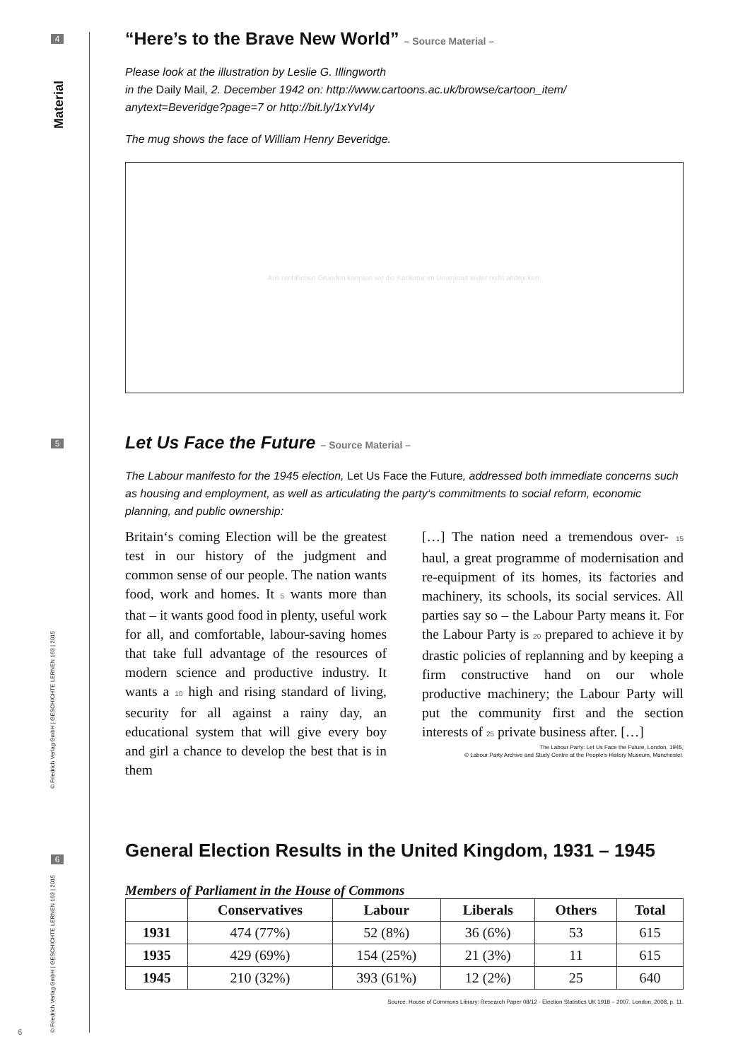4
Material
5
6
© Friedrich Verlag GmbH | GESCHICHTE LERNEN 163 | 2015
© Friedrich Verlag GmbH | GESCHICHTE LERNEN 163 | 2015
6
“Here’s to the Brave New World” – Source Material –
Please look at the illustration by Leslie G. Illingworth
in the Daily Mail, 2. December 1942 on: http://www.cartoons.ac.uk/browse/cartoon_item/
anytext=Beveridge?page=7 or http://bit.ly/1xYvI4y
The mug shows the face of William Henry Beveridge.
Aus rechtlichen Gründen konnten wir die Karikatur im Download leider nicht abdrucken.
Let Us Face the Future – Source Material –
The Labour manifesto for the 1945 election, Let Us Face the Future, addressed both immediate concerns such as housing and employment, as well as articulating the party‘s commitments to social reform, economic planning, and public ownership:
Britain‘s coming Election will be the greatest test in our history of the judgment and common sense of our people. The nation wants food, work and homes. It 5 wants more than that – it wants good food in plenty, useful work for all, and comfortable, labour-saving homes that take full advantage of the resources of modern science and productive industry. It wants a 10 high and rising standard of living, security for all against a rainy day, an educational system that will give every boy and girl a chance to develop the best that is in them
[…] The nation need a tremendous over- 15 haul, a great programme of modernisation and re-equipment of its homes, its factories and machinery, its schools, its social services. All parties say so – the Labour Party means it. For the Labour Party is 20 prepared to achieve it by drastic policies of replanning and by keeping a firm constructive hand on our whole productive machinery; the Labour Party will put the community first and the section interests of 25 private business after. […]
The Labour Party: Let Us Face the Future, London, 1945,
© Labour Party Archive and Study Centre at the People’s History Museum, Manchester.
General Election Results in the United Kingdom, 1931 – 1945
Members of Parliament in the House of Commons
| | Conservatives | Labour | Liberals | Others | Total |
| --- | --- | --- | --- | --- | --- |
| 1931 | 474 (77%) | 52 (8%) | 36 (6%) | 53 | 615 |
| 1935 | 429 (69%) | 154 (25%) | 21 (3%) | 11 | 615 |
| 1945 | 210 (32%) | 393 (61%) | 12 (2%) | 25 | 640 |
Source: House of Commons Library: Research Paper 08/12 - Election Statistics UK 1918 – 2007, London, 2008, p. 11.